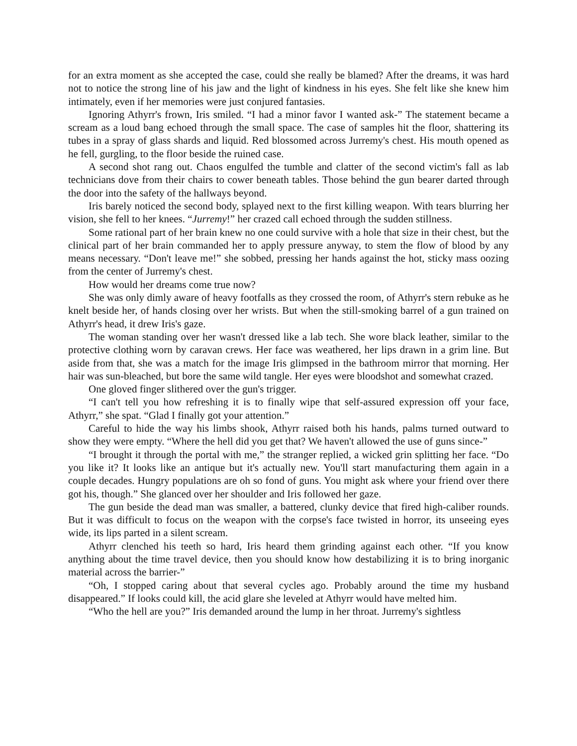for an extra moment as she accepted the case, could she really be blamed? After the dreams, it was hard not to notice the strong line of his jaw and the light of kindness in his eyes. She felt like she knew him intimately, even if her memories were just conjured fantasies.
Ignoring Athyrr's frown, Iris smiled. “I had a minor favor I wanted ask-” The statement became a scream as a loud bang echoed through the small space. The case of samples hit the floor, shattering its tubes in a spray of glass shards and liquid. Red blossomed across Jurremy's chest. His mouth opened as he fell, gurgling, to the floor beside the ruined case.
A second shot rang out. Chaos engulfed the tumble and clatter of the second victim's fall as lab technicians dove from their chairs to cower beneath tables. Those behind the gun bearer darted through the door into the safety of the hallways beyond.
Iris barely noticed the second body, splayed next to the first killing weapon. With tears blurring her vision, she fell to her knees. “Jurremy!” her crazed call echoed through the sudden stillness.
Some rational part of her brain knew no one could survive with a hole that size in their chest, but the clinical part of her brain commanded her to apply pressure anyway, to stem the flow of blood by any means necessary. “Don't leave me!” she sobbed, pressing her hands against the hot, sticky mass oozing from the center of Jurremy's chest.
How would her dreams come true now?
She was only dimly aware of heavy footfalls as they crossed the room, of Athyrr's stern rebuke as he knelt beside her, of hands closing over her wrists. But when the still-smoking barrel of a gun trained on Athyrr's head, it drew Iris's gaze.
The woman standing over her wasn't dressed like a lab tech. She wore black leather, similar to the protective clothing worn by caravan crews. Her face was weathered, her lips drawn in a grim line. But aside from that, she was a match for the image Iris glimpsed in the bathroom mirror that morning. Her hair was sun-bleached, but bore the same wild tangle. Her eyes were bloodshot and somewhat crazed.
One gloved finger slithered over the gun's trigger.
“I can't tell you how refreshing it is to finally wipe that self-assured expression off your face, Athyrr,” she spat. “Glad I finally got your attention.”
Careful to hide the way his limbs shook, Athyrr raised both his hands, palms turned outward to show they were empty. “Where the hell did you get that? We haven't allowed the use of guns since-”
“I brought it through the portal with me,” the stranger replied, a wicked grin splitting her face. “Do you like it? It looks like an antique but it's actually new. You'll start manufacturing them again in a couple decades. Hungry populations are oh so fond of guns. You might ask where your friend over there got his, though.” She glanced over her shoulder and Iris followed her gaze.
The gun beside the dead man was smaller, a battered, clunky device that fired high-caliber rounds. But it was difficult to focus on the weapon with the corpse's face twisted in horror, its unseeing eyes wide, its lips parted in a silent scream.
Athyrr clenched his teeth so hard, Iris heard them grinding against each other. “If you know anything about the time travel device, then you should know how destabilizing it is to bring inorganic material across the barrier-”
“Oh, I stopped caring about that several cycles ago. Probably around the time my husband disappeared.” If looks could kill, the acid glare she leveled at Athyrr would have melted him.
“Who the hell are you?” Iris demanded around the lump in her throat. Jurremy's sightless